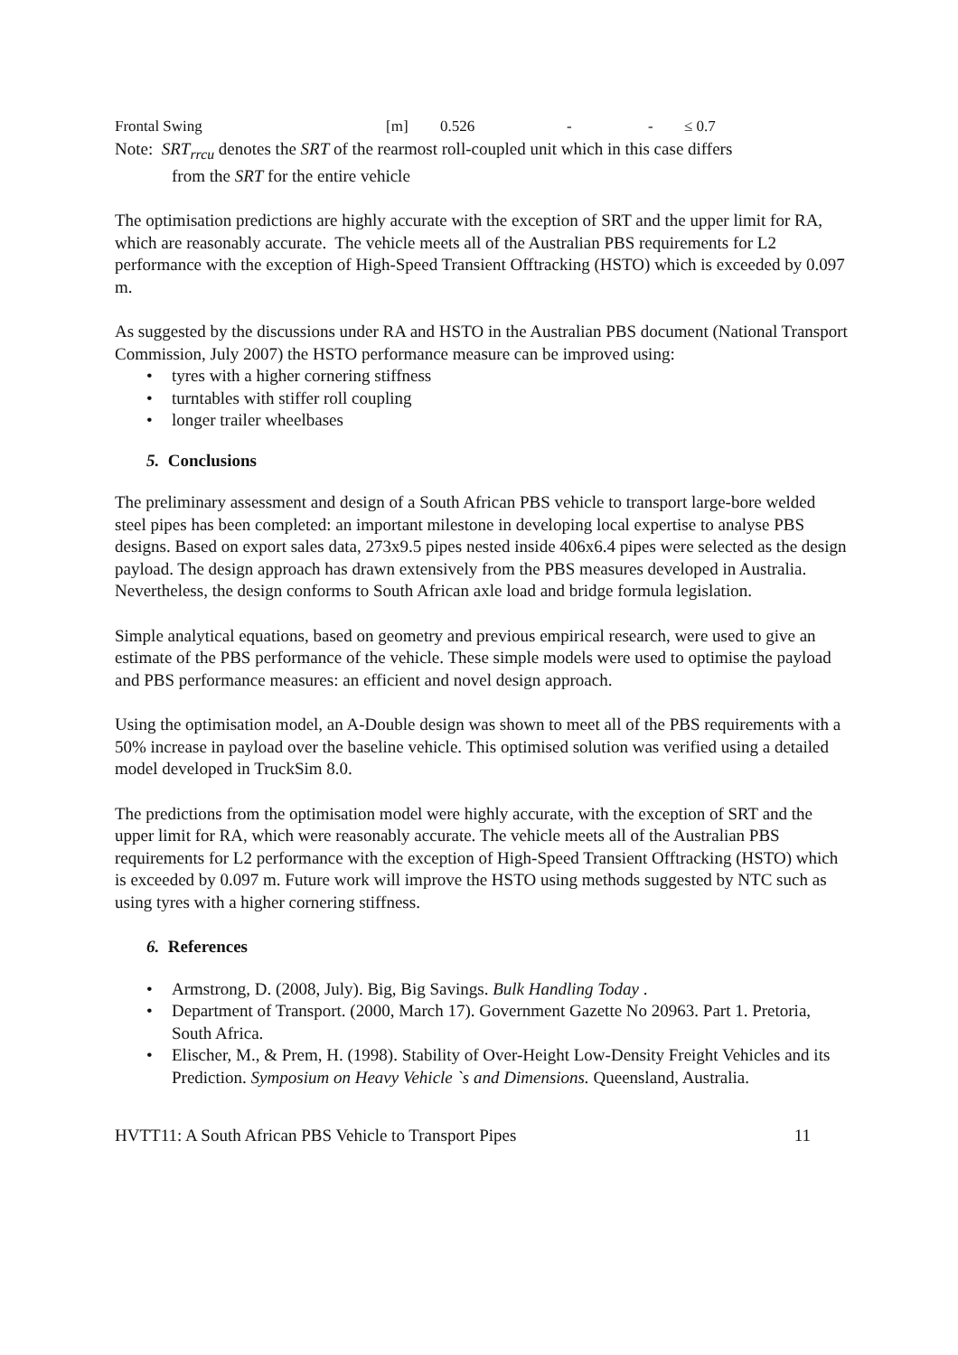| Frontal Swing | [m] | 0.526 | - | - | ≤ 0.7 |
Note: SRT<sub>rrcu</sub> denotes the SRT of the rearmost roll-coupled unit which in this case differs
from the SRT for the entire vehicle
The optimisation predictions are highly accurate with the exception of SRT and the upper limit for RA, which are reasonably accurate. The vehicle meets all of the Australian PBS requirements for L2 performance with the exception of High-Speed Transient Offtracking (HSTO) which is exceeded by 0.097 m.
As suggested by the discussions under RA and HSTO in the Australian PBS document (National Transport Commission, July 2007) the HSTO performance measure can be improved using:
• tyres with a higher cornering stiffness
• turntables with stiffer roll coupling
• longer trailer wheelbases
5. Conclusions
The preliminary assessment and design of a South African PBS vehicle to transport large-bore welded steel pipes has been completed: an important milestone in developing local expertise to analyse PBS designs. Based on export sales data, 273x9.5 pipes nested inside 406x6.4 pipes were selected as the design payload. The design approach has drawn extensively from the PBS measures developed in Australia. Nevertheless, the design conforms to South African axle load and bridge formula legislation.
Simple analytical equations, based on geometry and previous empirical research, were used to give an estimate of the PBS performance of the vehicle. These simple models were used to optimise the payload and PBS performance measures: an efficient and novel design approach.
Using the optimisation model, an A-Double design was shown to meet all of the PBS requirements with a 50% increase in payload over the baseline vehicle. This optimised solution was verified using a detailed model developed in TruckSim 8.0.
The predictions from the optimisation model were highly accurate, with the exception of SRT and the upper limit for RA, which were reasonably accurate. The vehicle meets all of the Australian PBS requirements for L2 performance with the exception of High-Speed Transient Offtracking (HSTO) which is exceeded by 0.097 m. Future work will improve the HSTO using methods suggested by NTC such as using tyres with a higher cornering stiffness.
6. References
• Armstrong, D. (2008, July). Big, Big Savings. Bulk Handling Today .
• Department of Transport. (2000, March 17). Government Gazette No 20963. Part 1. Pretoria, South Africa.
• Elischer, M., & Prem, H. (1998). Stability of Over-Height Low-Density Freight Vehicles and its Prediction. Symposium on Heavy Vehicle `s and Dimensions. Queensland, Australia.
HVTT11: A South African PBS Vehicle to Transport Pipes 11